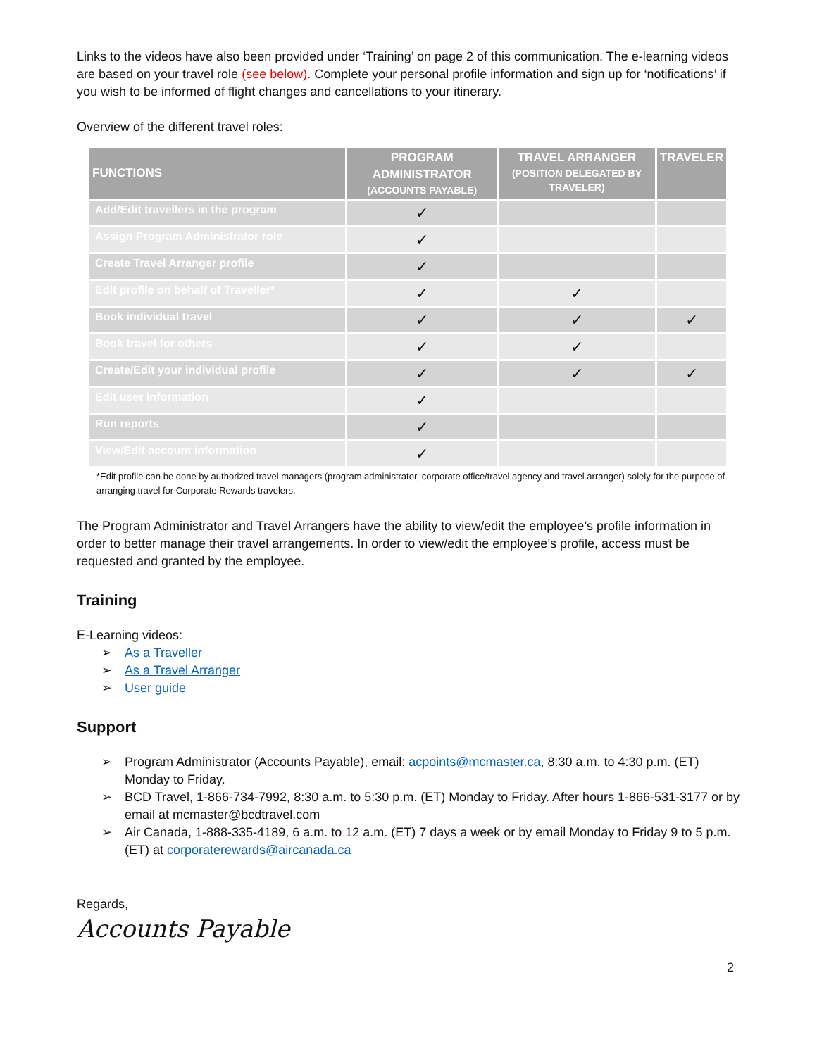Links to the videos have also been provided under ‘Training’ on page 2 of this communication. The e-learning videos are based on your travel role (see below). Complete your personal profile information and sign up for ‘notifications’ if you wish to be informed of flight changes and cancellations to your itinerary.
Overview of the different travel roles:
| FUNCTIONS | PROGRAM ADMINISTRATOR (ACCOUNTS PAYABLE) | TRAVEL ARRANGER (POSITION DELEGATED BY TRAVELER) | TRAVELER |
| --- | --- | --- | --- |
| Add/Edit travellers in the program | ✓ | | |
| Assign Program Administrator role | ✓ | | |
| Create Travel Arranger profile | ✓ | | |
| Edit profile on behalf of Traveller* | ✓ | ✓ | |
| Book individual travel | ✓ | ✓ | ✓ |
| Book travel for others | ✓ | ✓ | |
| Create/Edit your individual profile | ✓ | ✓ | ✓ |
| Edit user information | ✓ | | |
| Run reports | ✓ | | |
| View/Edit account information | ✓ | | |
*Edit profile can be done by authorized travel managers (program administrator, corporate office/travel agency and travel arranger) solely for the purpose of arranging travel for Corporate Rewards travelers.
The Program Administrator and Travel Arrangers have the ability to view/edit the employee’s profile information in order to better manage their travel arrangements. In order to view/edit the employee’s profile, access must be requested and granted by the employee.
Training
E-Learning videos:
As a Traveller
As a Travel Arranger
User guide
Support
Program Administrator (Accounts Payable), email: acpoints@mcmaster.ca, 8:30 a.m. to 4:30 p.m. (ET) Monday to Friday.
BCD Travel, 1-866-734-7992, 8:30 a.m. to 5:30 p.m. (ET) Monday to Friday. After hours 1-866-531-3177 or by email at mcmaster@bcdtravel.com
Air Canada, 1-888-335-4189, 6 a.m. to 12 a.m. (ET) 7 days a week or by email Monday to Friday 9 to 5 p.m. (ET) at corporaterewards@aircanada.ca
Regards,
Accounts Payable
2